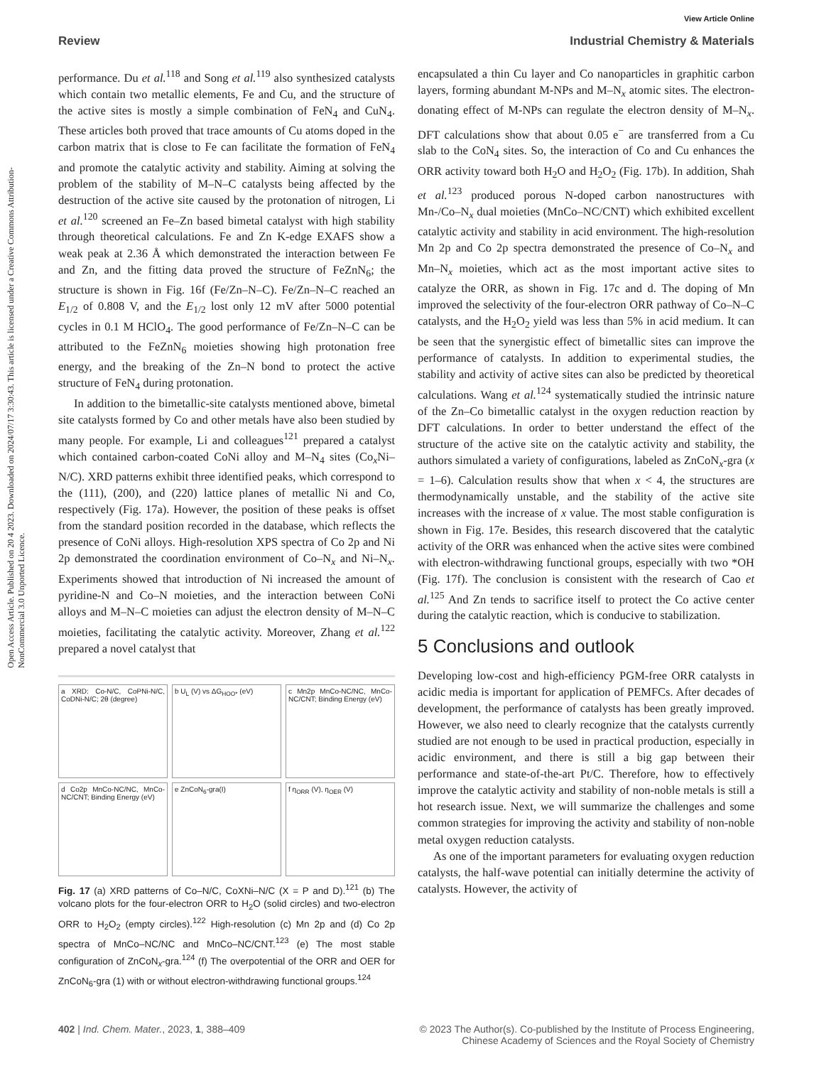Open Access Article. Published on 20 4 2023. Downloaded on 2024/07/17 3:30:43. This article is licensed under a Creative Commons Attribution-NonCommercial 3.0 Unported Licence.
View Article Online
Review Industrial Chemistry & Materials
performance. Du et al.<sup>118</sup> and Song et al.<sup>119</sup> also synthesized catalysts which contain two metallic elements, Fe and Cu, and the structure of the active sites is mostly a simple combination of FeN<sub>4</sub> and CuN<sub>4</sub>. These articles both proved that trace amounts of Cu atoms doped in the carbon matrix that is close to Fe can facilitate the formation of FeN<sub>4</sub> and promote the catalytic activity and stability. Aiming at solving the problem of the stability of M–N–C catalysts being affected by the destruction of the active site caused by the protonation of nitrogen, Li et al.<sup>120</sup> screened an Fe–Zn based bimetal catalyst with high stability through theoretical calculations. Fe and Zn K-edge EXAFS show a weak peak at 2.36 Å which demonstrated the interaction between Fe and Zn, and the fitting data proved the structure of FeZnN<sub>6</sub>; the structure is shown in Fig. 16f (Fe/Zn–N–C). Fe/Zn–N–C reached an E<sub>1/2</sub> of 0.808 V, and the E<sub>1/2</sub> lost only 12 mV after 5000 potential cycles in 0.1 M HClO<sub>4</sub>. The good performance of Fe/Zn–N–C can be attributed to the FeZnN<sub>6</sub> moieties showing high protonation free energy, and the breaking of the Zn–N bond to protect the active structure of FeN<sub>4</sub> during protonation.
In addition to the bimetallic-site catalysts mentioned above, bimetal site catalysts formed by Co and other metals have also been studied by many people. For example, Li and colleagues<sup>121</sup> prepared a catalyst which contained carbon-coated CoNi alloy and M–N<sub>4</sub> sites (Co<sub>x</sub>Ni–N/C). XRD patterns exhibit three identified peaks, which correspond to the (111), (200), and (220) lattice planes of metallic Ni and Co, respectively (Fig. 17a). However, the position of these peaks is offset from the standard position recorded in the database, which reflects the presence of CoNi alloys. High-resolution XPS spectra of Co 2p and Ni 2p demonstrated the coordination environment of Co–N<sub>x</sub> and Ni–N<sub>x</sub>. Experiments showed that introduction of Ni increased the amount of pyridine-N and Co–N moieties, and the interaction between CoNi alloys and M–N–C moieties can adjust the electron density of M–N–C moieties, facilitating the catalytic activity. Moreover, Zhang et al.<sup>122</sup> prepared a novel catalyst that
a XRD: Co-N/C, CoPNi-N/C, CoDNi-N/C; 2θ (degree)
b U<sub>L</sub> (V) vs ΔG<sub>HOO*</sub> (eV)
c Mn2p MnCo-NC/NC, MnCo-NC/CNT; Binding Energy (eV)
d Co2p MnCo-NC/NC, MnCo-NC/CNT; Binding Energy (eV)
e ZnCoN<sub>6</sub>-gra(I)
f η<sub>ORR</sub> (V), η<sub>OER</sub> (V)
Fig. 17 (a) XRD patterns of Co–N/C, CoXNi–N/C (X = P and D).<sup>121</sup> (b) The volcano plots for the four-electron ORR to H<sub>2</sub>O (solid circles) and two-electron ORR to H<sub>2</sub>O<sub>2</sub> (empty circles).<sup>122</sup> High-resolution (c) Mn 2p and (d) Co 2p spectra of MnCo–NC/NC and MnCo–NC/CNT.<sup>123</sup> (e) The most stable configuration of ZnCoN<sub>x</sub>-gra.<sup>124</sup> (f) The overpotential of the ORR and OER for ZnCoN<sub>6</sub>-gra (1) with or without electron-withdrawing functional groups.<sup>124</sup>
encapsulated a thin Cu layer and Co nanoparticles in graphitic carbon layers, forming abundant M-NPs and M–N<sub>x</sub> atomic sites. The electron-donating effect of M-NPs can regulate the electron density of M–N<sub>x</sub>. DFT calculations show that about 0.05 e<sup>−</sup> are transferred from a Cu slab to the CoN<sub>4</sub> sites. So, the interaction of Co and Cu enhances the ORR activity toward both H<sub>2</sub>O and H<sub>2</sub>O<sub>2</sub> (Fig. 17b). In addition, Shah et al.<sup>123</sup> produced porous N-doped carbon nanostructures with Mn-/Co–N<sub>x</sub> dual moieties (MnCo–NC/CNT) which exhibited excellent catalytic activity and stability in acid environment. The high-resolution Mn 2p and Co 2p spectra demonstrated the presence of Co–N<sub>x</sub> and Mn–N<sub>x</sub> moieties, which act as the most important active sites to catalyze the ORR, as shown in Fig. 17c and d. The doping of Mn improved the selectivity of the four-electron ORR pathway of Co–N–C catalysts, and the H<sub>2</sub>O<sub>2</sub> yield was less than 5% in acid medium. It can be seen that the synergistic effect of bimetallic sites can improve the performance of catalysts. In addition to experimental studies, the stability and activity of active sites can also be predicted by theoretical calculations. Wang et al.<sup>124</sup> systematically studied the intrinsic nature of the Zn–Co bimetallic catalyst in the oxygen reduction reaction by DFT calculations. In order to better understand the effect of the structure of the active site on the catalytic activity and stability, the authors simulated a variety of configurations, labeled as ZnCoN<sub>x</sub>-gra (x = 1–6). Calculation results show that when x < 4, the structures are thermodynamically unstable, and the stability of the active site increases with the increase of x value. The most stable configuration is shown in Fig. 17e. Besides, this research discovered that the catalytic activity of the ORR was enhanced when the active sites were combined with electron-withdrawing functional groups, especially with two *OH (Fig. 17f). The conclusion is consistent with the research of Cao et al.<sup>125</sup> And Zn tends to sacrifice itself to protect the Co active center during the catalytic reaction, which is conducive to stabilization.
5 Conclusions and outlook
Developing low-cost and high-efficiency PGM-free ORR catalysts in acidic media is important for application of PEMFCs. After decades of development, the performance of catalysts has been greatly improved. However, we also need to clearly recognize that the catalysts currently studied are not enough to be used in practical production, especially in acidic environment, and there is still a big gap between their performance and state-of-the-art Pt/C. Therefore, how to effectively improve the catalytic activity and stability of non-noble metals is still a hot research issue. Next, we will summarize the challenges and some common strategies for improving the activity and stability of non-noble metal oxygen reduction catalysts.
As one of the important parameters for evaluating oxygen reduction catalysts, the half-wave potential can initially determine the activity of catalysts. However, the activity of
402 | Ind. Chem. Mater., 2023, 1, 388–409 © 2023 The Author(s). Co-published by the Institute of Process Engineering,
Chinese Academy of Sciences and the Royal Society of Chemistry